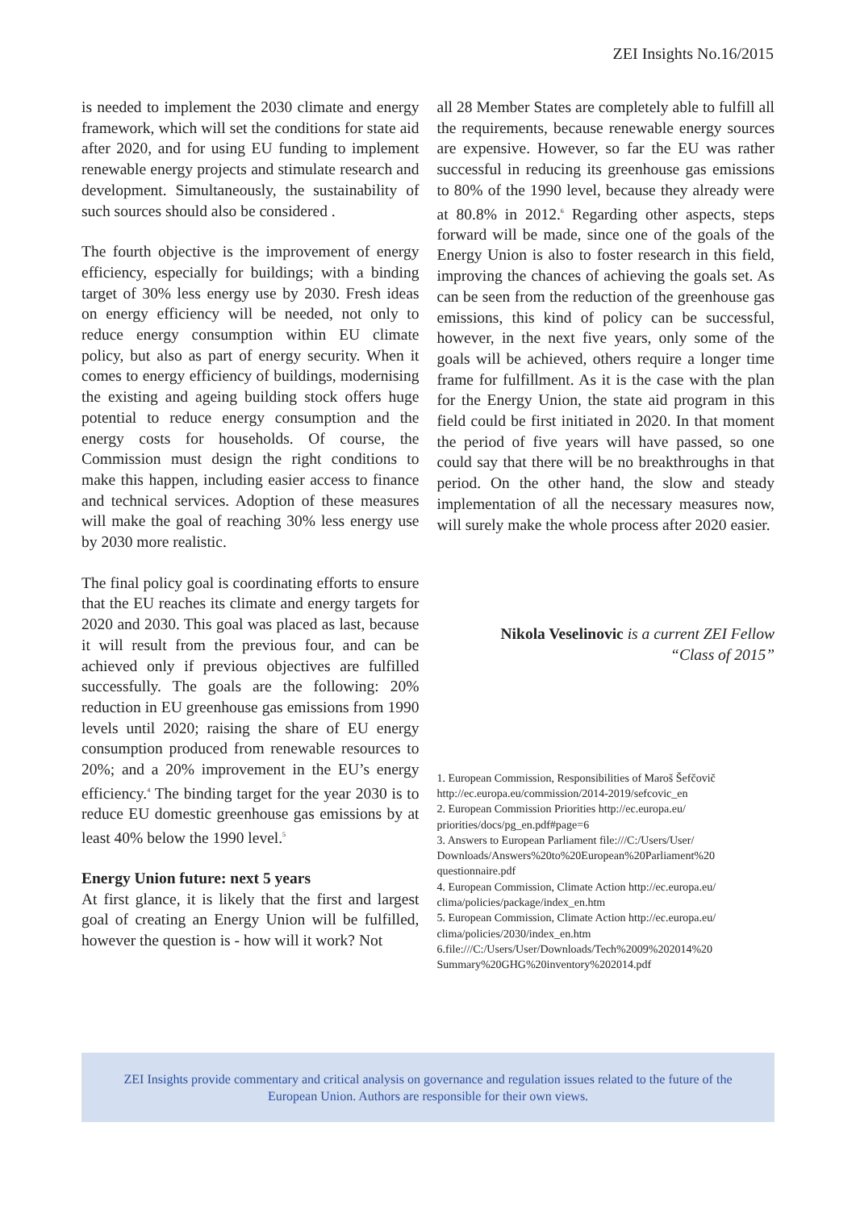ZEI Insights No.16/2015
is needed to implement the 2030 climate and energy framework, which will set the conditions for state aid after 2020, and for using EU funding to implement renewable energy projects and stimulate research and development. Simultaneously, the sustainability of such sources should also be considered .
The fourth objective is the improvement of energy efficiency, especially for buildings; with a binding target of 30% less energy use by 2030. Fresh ideas on energy efficiency will be needed, not only to reduce energy consumption within EU climate policy, but also as part of energy security. When it comes to energy efficiency of buildings, modernising the existing and ageing building stock offers huge potential to reduce energy consumption and the energy costs for households. Of course, the Commission must design the right conditions to make this happen, including easier access to finance and technical services. Adoption of these measures will make the goal of reaching 30% less energy use by 2030 more realistic.
The final policy goal is coordinating efforts to ensure that the EU reaches its climate and energy targets for 2020 and 2030. This goal was placed as last, because it will result from the previous four, and can be achieved only if previous objectives are fulfilled successfully. The goals are the following: 20% reduction in EU greenhouse gas emissions from 1990 levels until 2020; raising the share of EU energy consumption produced from renewable resources to 20%; and a 20% improvement in the EU’s energy efficiency.<sup>4</sup> The binding target for the year 2030 is to reduce EU domestic greenhouse gas emissions by at least 40% below the 1990 level.<sup>5</sup>
Energy Union future: next 5 years
At first glance, it is likely that the first and largest goal of creating an Energy Union will be fulfilled, however the question is - how will it work? Not
all 28 Member States are completely able to fulfill all the requirements, because renewable energy sources are expensive. However, so far the EU was rather successful in reducing its greenhouse gas emissions to 80% of the 1990 level, because they already were at 80.8% in 2012.<sup>6</sup> Regarding other aspects, steps forward will be made, since one of the goals of the Energy Union is also to foster research in this field, improving the chances of achieving the goals set. As can be seen from the reduction of the greenhouse gas emissions, this kind of policy can be successful, however, in the next five years, only some of the goals will be achieved, others require a longer time frame for fulfillment. As it is the case with the plan for the Energy Union, the state aid program in this field could be first initiated in 2020. In that moment the period of five years will have passed, so one could say that there will be no breakthroughs in that period. On the other hand, the slow and steady implementation of all the necessary measures now, will surely make the whole process after 2020 easier.
Nikola Veselinovic is a current ZEI Fellow
“Class of 2015”
1. European Commission, Responsibilities of Maroš Šefčovič http://ec.europa.eu/commission/2014-2019/sefcovic_en
2. European Commission Priorities http://ec.europa.eu/ priorities/docs/pg_en.pdf#page=6
3. Answers to European Parliament file:///C:/Users/User/ Downloads/Answers%20to%20European%20Parliament%20 questionnaire.pdf
4. European Commission, Climate Action http://ec.europa.eu/ clima/policies/package/index_en.htm
5. European Commission, Climate Action http://ec.europa.eu/ clima/policies/2030/index_en.htm
6.file:///C:/Users/User/Downloads/Tech%2009%202014%20 Summary%20GHG%20inventory%202014.pdf
ZEI Insights provide commentary and critical analysis on governance and regulation issues related to the future of the
European Union. Authors are responsible for their own views.